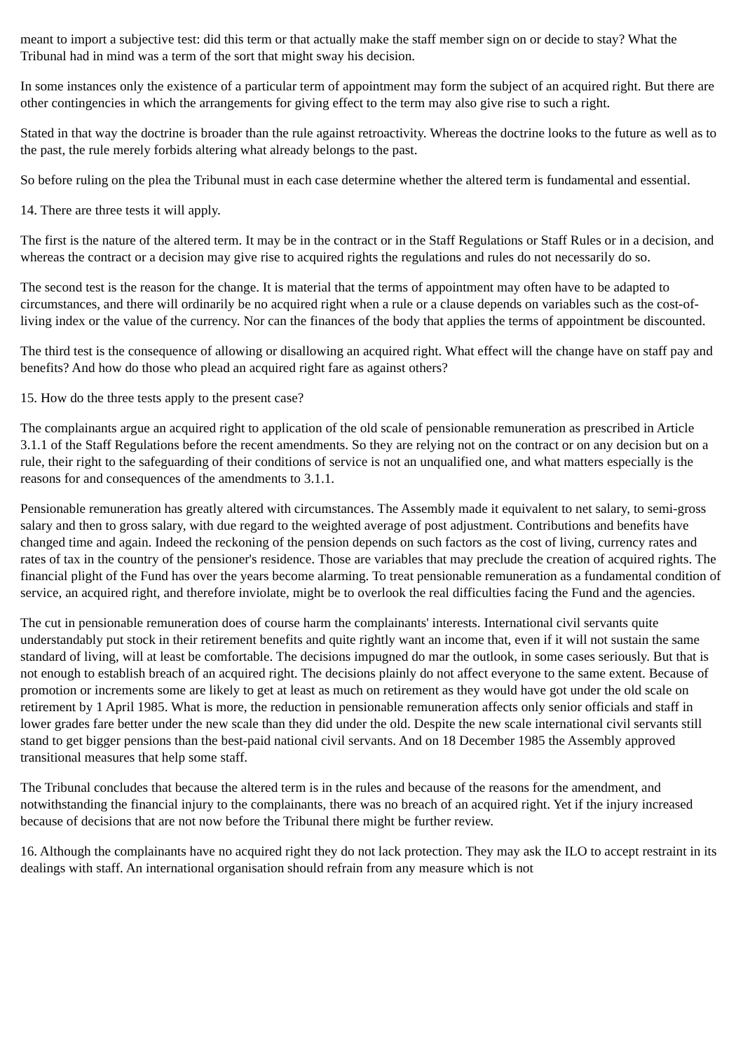meant to import a subjective test: did this term or that actually make the staff member sign on or decide to stay? What the Tribunal had in mind was a term of the sort that might sway his decision.
In some instances only the existence of a particular term of appointment may form the subject of an acquired right. But there are other contingencies in which the arrangements for giving effect to the term may also give rise to such a right.
Stated in that way the doctrine is broader than the rule against retroactivity. Whereas the doctrine looks to the future as well as to the past, the rule merely forbids altering what already belongs to the past.
So before ruling on the plea the Tribunal must in each case determine whether the altered term is fundamental and essential.
14. There are three tests it will apply.
The first is the nature of the altered term. It may be in the contract or in the Staff Regulations or Staff Rules or in a decision, and whereas the contract or a decision may give rise to acquired rights the regulations and rules do not necessarily do so.
The second test is the reason for the change. It is material that the terms of appointment may often have to be adapted to circumstances, and there will ordinarily be no acquired right when a rule or a clause depends on variables such as the cost-of-living index or the value of the currency. Nor can the finances of the body that applies the terms of appointment be discounted.
The third test is the consequence of allowing or disallowing an acquired right. What effect will the change have on staff pay and benefits? And how do those who plead an acquired right fare as against others?
15. How do the three tests apply to the present case?
The complainants argue an acquired right to application of the old scale of pensionable remuneration as prescribed in Article 3.1.1 of the Staff Regulations before the recent amendments. So they are relying not on the contract or on any decision but on a rule, their right to the safeguarding of their conditions of service is not an unqualified one, and what matters especially is the reasons for and consequences of the amendments to 3.1.1.
Pensionable remuneration has greatly altered with circumstances. The Assembly made it equivalent to net salary, to semi-gross salary and then to gross salary, with due regard to the weighted average of post adjustment. Contributions and benefits have changed time and again. Indeed the reckoning of the pension depends on such factors as the cost of living, currency rates and rates of tax in the country of the pensioner's residence. Those are variables that may preclude the creation of acquired rights. The financial plight of the Fund has over the years become alarming. To treat pensionable remuneration as a fundamental condition of service, an acquired right, and therefore inviolate, might be to overlook the real difficulties facing the Fund and the agencies.
The cut in pensionable remuneration does of course harm the complainants' interests. International civil servants quite understandably put stock in their retirement benefits and quite rightly want an income that, even if it will not sustain the same standard of living, will at least be comfortable. The decisions impugned do mar the outlook, in some cases seriously. But that is not enough to establish breach of an acquired right. The decisions plainly do not affect everyone to the same extent. Because of promotion or increments some are likely to get at least as much on retirement as they would have got under the old scale on retirement by 1 April 1985. What is more, the reduction in pensionable remuneration affects only senior officials and staff in lower grades fare better under the new scale than they did under the old. Despite the new scale international civil servants still stand to get bigger pensions than the best-paid national civil servants. And on 18 December 1985 the Assembly approved transitional measures that help some staff.
The Tribunal concludes that because the altered term is in the rules and because of the reasons for the amendment, and notwithstanding the financial injury to the complainants, there was no breach of an acquired right. Yet if the injury increased because of decisions that are not now before the Tribunal there might be further review.
16. Although the complainants have no acquired right they do not lack protection. They may ask the ILO to accept restraint in its dealings with staff. An international organisation should refrain from any measure which is not